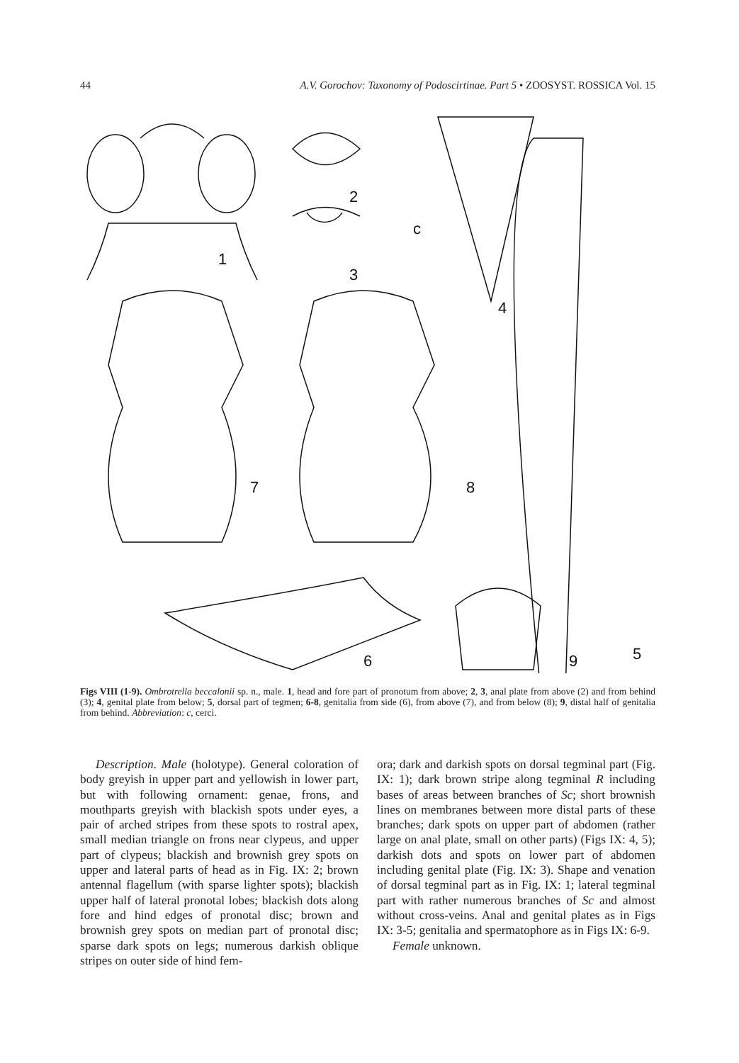44 A.V. Gorochov: Taxonomy of Podoscirtinae. Part 5 • ZOOSYST. ROSSICA Vol. 15
1
2
3
4
5
6
7
8
9
c
Figs VIII (1-9). Ombrotrella beccalonii sp. n., male. 1, head and fore part of pronotum from above; 2, 3, anal plate from above (2) and from behind (3); 4, genital plate from below; 5, dorsal part of tegmen; 6-8, genitalia from side (6), from above (7), and from below (8); 9, distal half of genitalia from behind. Abbreviation: c, cerci.
Description. Male (holotype). General coloration of body greyish in upper part and yellowish in lower part, but with following ornament: genae, frons, and mouthparts greyish with blackish spots under eyes, a pair of arched stripes from these spots to rostral apex, small median triangle on frons near clypeus, and upper part of clypeus; blackish and brownish grey spots on upper and lateral parts of head as in Fig. IX: 2; brown antennal flagellum (with sparse lighter spots); blackish upper half of lateral pronotal lobes; blackish dots along fore and hind edges of pronotal disc; brown and brownish grey spots on median part of pronotal disc; sparse dark spots on legs; numerous darkish oblique stripes on outer side of hind fem-
ora; dark and darkish spots on dorsal tegminal part (Fig. IX: 1); dark brown stripe along tegminal R including bases of areas between branches of Sc; short brownish lines on membranes between more distal parts of these branches; dark spots on upper part of abdomen (rather large on anal plate, small on other parts) (Figs IX: 4, 5); darkish dots and spots on lower part of abdomen including genital plate (Fig. IX: 3). Shape and venation of dorsal tegminal part as in Fig. IX: 1; lateral tegminal part with rather numerous branches of Sc and almost without cross-veins. Anal and genital plates as in Figs IX: 3-5; genitalia and spermatophore as in Figs IX: 6-9.
Female unknown.